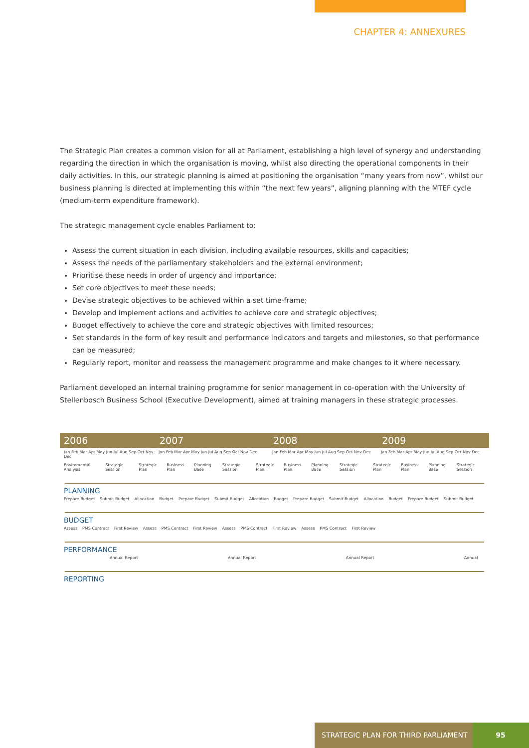CHAPTER 4: ANNEXURES
The Strategic Plan creates a common vision for all at Parliament, establishing a high level of synergy and understanding regarding the direction in which the organisation is moving, whilst also directing the operational components in their daily activities. In this, our strategic planning is aimed at positioning the organisation “many years from now”, whilst our business planning is directed at implementing this within “the next few years”, aligning planning with the MTEF cycle (medium-term expenditure framework).
The strategic management cycle enables Parliament to:
Assess the current situation in each division, including available resources, skills and capacities;
Assess the needs of the parliamentary stakeholders and the external environment;
Prioritise these needs in order of urgency and importance;
Set core objectives to meet these needs;
Devise strategic objectives to be achieved within a set time-frame;
Develop and implement actions and activities to achieve core and strategic objectives;
Budget effectively to achieve the core and strategic objectives with limited resources;
Set standards in the form of key result and performance indicators and targets and milestones, so that performance can be measured;
Regularly report, monitor and reassess the management programme and make changes to it where necessary.
Parliament developed an internal training programme for senior management in co-operation with the University of Stellenbosch Business School (Executive Development), aimed at training managers in these strategic processes.
2006 2007 2008 2009
Jan Feb Mar Apr May Jun Jul Aug Sep Oct Nov Dec Jan Feb Mar Apr May Jun Jul Aug Sep Oct Nov Dec Jan Feb Mar Apr May Jun Jul Aug Sep Oct Nov Dec Jan Feb Mar Apr May Jun Jul Aug Sep Oct Nov Dec
Enviromental Analysis Strategic Session Strategic Plan Business Plan Planning Base Strategic Session Strategic Plan Business Plan Planning Base Strategic Session Strategic Plan Business Plan Planning Base Strategic Session
PLANNING
Prepare Budget Submit Budget Allocation Budget Prepare Budget Submit Budget Allocation Budget Prepare Budget Submit Budget Allocation Budget Prepare Budget Submit Budget
BUDGET
Assess PMS Contract First Review Assess PMS Contract First Review Assess PMS Contract First Review Assess PMS Contract First Review
PERFORMANCE
Annual Report Annual Report Annual Report Annual
REPORTING
STRATEGIC PLAN FOR THIRD PARLIAMENT 95